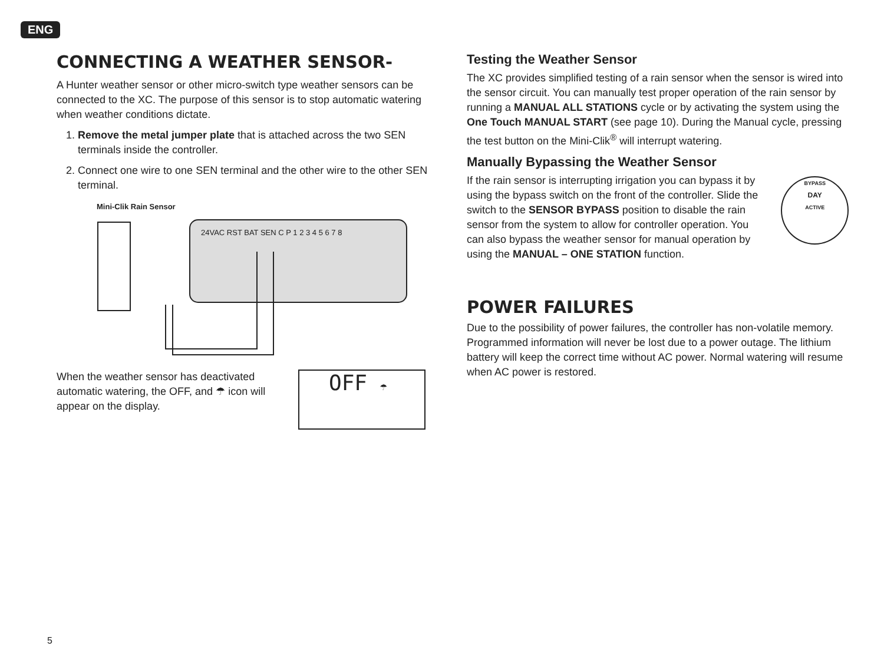ENG
CONNECTING A WEATHER SENSOR-
A Hunter weather sensor or other micro-switch type weather sensors can be connected to the XC. The purpose of this sensor is to stop automatic watering when weather conditions dictate.
1. Remove the metal jumper plate that is attached across the two SEN terminals inside the controller.
2. Connect one wire to one SEN terminal and the other wire to the other SEN terminal.
Mini-Clik Rain Sensor
24VAC RST BAT SEN C P 1 2 3 4 5 6 7 8
When the weather sensor has deactivated automatic watering, the OFF, and ☂ icon will appear on the display.
OFF ☂
Testing the Weather Sensor
The XC provides simplified testing of a rain sensor when the sensor is wired into the sensor circuit. You can manually test proper operation of the rain sensor by running a MANUAL ALL STATIONS cycle or by activating the system using the One Touch MANUAL START (see page 10). During the Manual cycle, pressing the test button on the Mini-Clik<sup>®</sup> will interrupt watering.
Manually Bypassing the Weather Sensor
If the rain sensor is interrupting irrigation you can bypass it by using the bypass switch on the front of the controller. Slide the switch to the SENSOR BYPASS position to disable the rain sensor from the system to allow for controller operation. You can also bypass the weather sensor for manual operation by using the MANUAL – ONE STATION function.
BYPASS
DAY
ACTIVE
POWER FAILURES
Due to the possibility of power failures, the controller has non-volatile memory. Programmed information will never be lost due to a power outage. The lithium battery will keep the correct time without AC power. Normal watering will resume when AC power is restored.
5